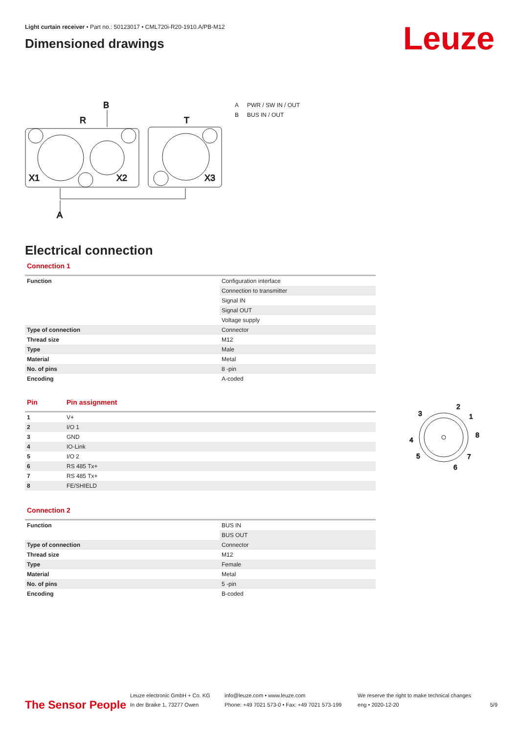Light curtain receiver • Part no.: 50123017 • CML720i-R20-1910.A/PB-M12
Dimensioned drawings
Leuze
B
R
T
X1
X2
X3
A
A PWR / SW IN / OUT
B BUS IN / OUT
3
2
1
8
4
5
7
6
Electrical connection
Connection 1
| Function | Configuration interface |
| | Connection to transmitter |
| | Signal IN |
| | Signal OUT |
| | Voltage supply |
| Type of connection | Connector |
| Thread size | M12 |
| Type | Male |
| Material | Metal |
| No. of pins | 8 -pin |
| Encoding | A-coded |
Pin Pin assignment
| 1 | V+ |
| 2 | I/O 1 |
| 3 | GND |
| 4 | IO-Link |
| 5 | I/O 2 |
| 6 | RS 485 Tx+ |
| 7 | RS 485 Tx+ |
| 8 | FE/SHIELD |
Connection 2
| Function | BUS IN |
| | BUS OUT |
| Type of connection | Connector |
| Thread size | M12 |
| Type | Female |
| Material | Metal |
| No. of pins | 5 -pin |
| Encoding | B-coded |
The Sensor People
Leuze electronic GmbH + Co. KG
In der Braike 1, 73277 Owen
info@leuze.com • www.leuze.com
Phone: +49 7021 573-0 • Fax: +49 7021 573-199
We reserve the right to make technical changes
eng • 2020-12-20
5/9